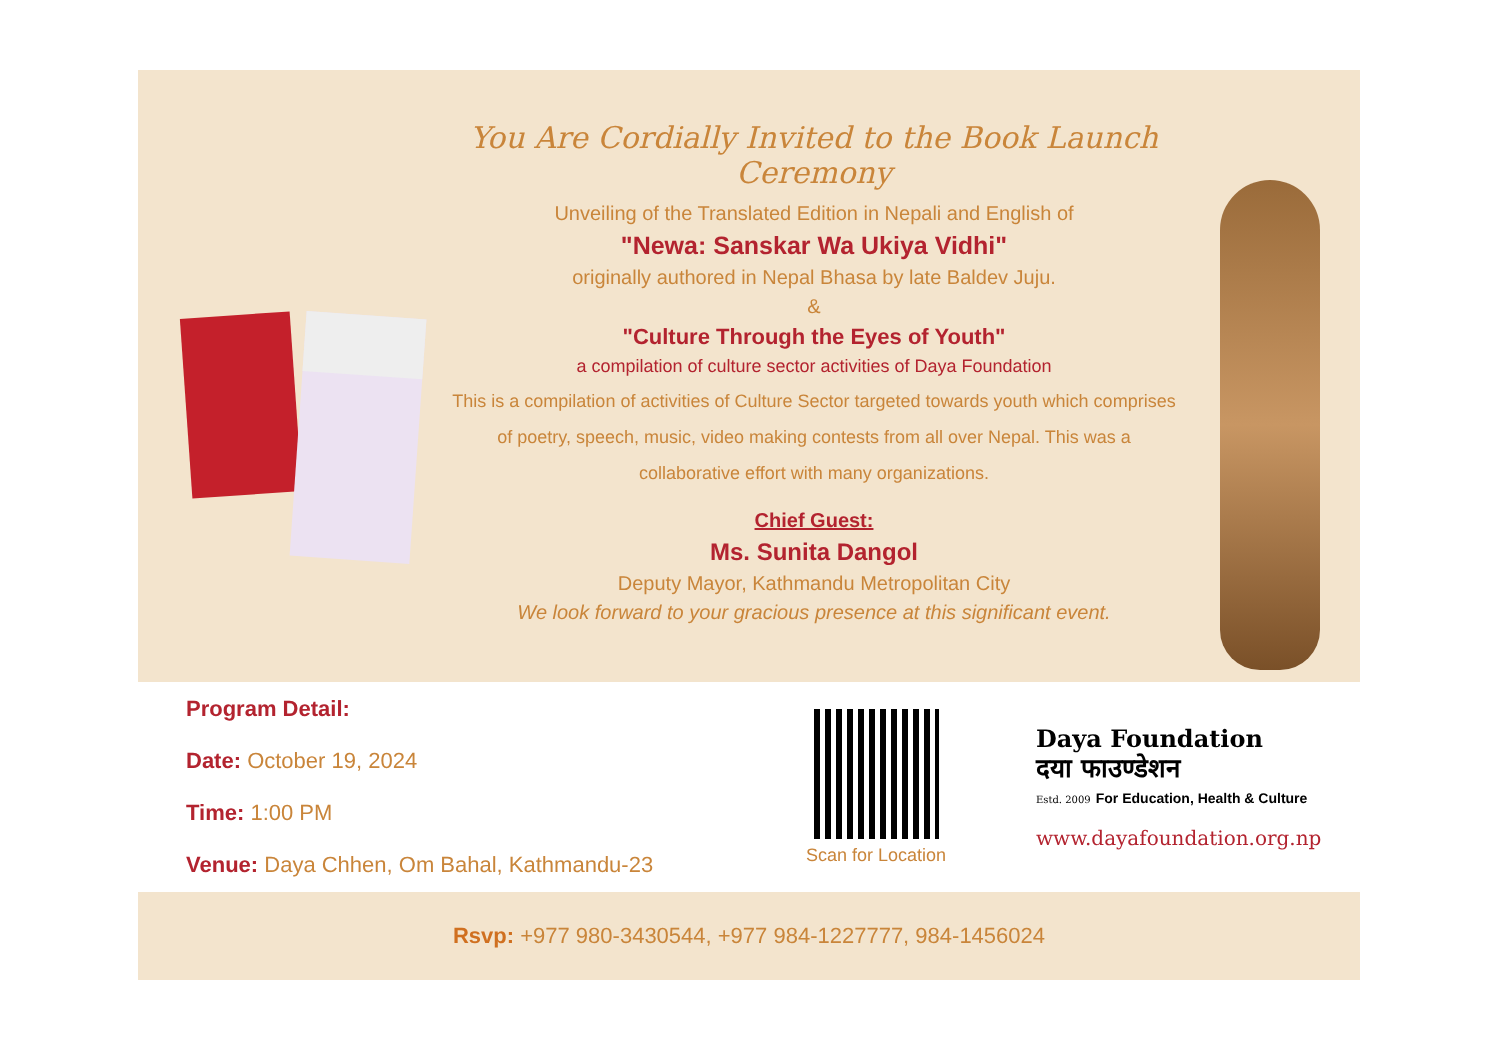You Are Cordially Invited to the Book Launch Ceremony
Unveiling of the Translated Edition in Nepali and English of
"Newa: Sanskar Wa Ukiya Vidhi"
originally authored in Nepal Bhasa by late Baldev Juju.
&
"Culture Through the Eyes of Youth"
a compilation of culture sector activities of Daya Foundation
This is a compilation of activities of Culture Sector targeted towards youth which comprises of poetry, speech, music, video making contests from all over Nepal. This was a collaborative effort with many organizations.
Chief Guest:
Ms. Sunita Dangol
Deputy Mayor, Kathmandu Metropolitan City
We look forward to your gracious presence at this significant event.
Program Detail:
Date: October 19, 2024
Time: 1:00 PM
Venue: Daya Chhen, Om Bahal, Kathmandu-23
Scan for Location
Daya Foundation
दया फाउण्डेशन
Estd. 2009 For Education, Health & Culture
www.dayafoundation.org.np
Rsvp: +977 980-3430544, +977 984-1227777, 984-1456024